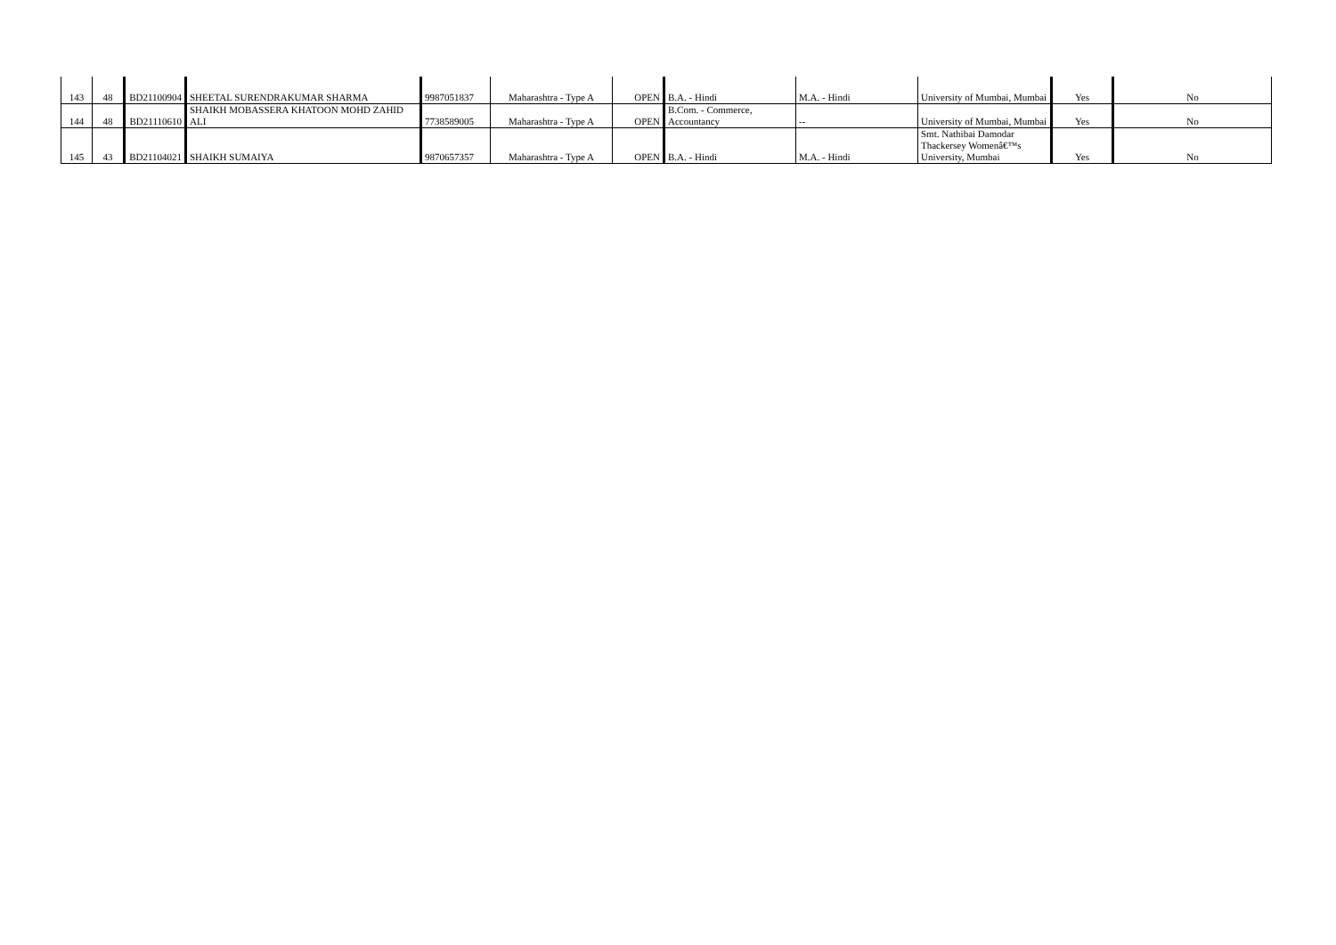| 143 | 48 | BD21100904 | SHEETAL SURENDRAKUMAR SHARMA | 9987051837 | Maharashtra - Type A | OPEN | B.A. - Hindi | M.A. - Hindi | University of Mumbai, Mumbai | Yes | No |
| 144 | 48 | BD21110610 | SHAIKH MOBASSERA KHATOON MOHD ZAHID ALI | 7738589005 | Maharashtra - Type A | OPEN | B.Com. - Commerce, Accountancy | -- | University of Mumbai, Mumbai | Yes | No |
| 145 | 43 | BD21104021 | SHAIKH SUMAIYA | 9870657357 | Maharashtra - Type A | OPEN | B.A. - Hindi | M.A. - Hindi | Smt. Nathibai Damodar Thackersey Womenâ€™s University, Mumbai | Yes | No |